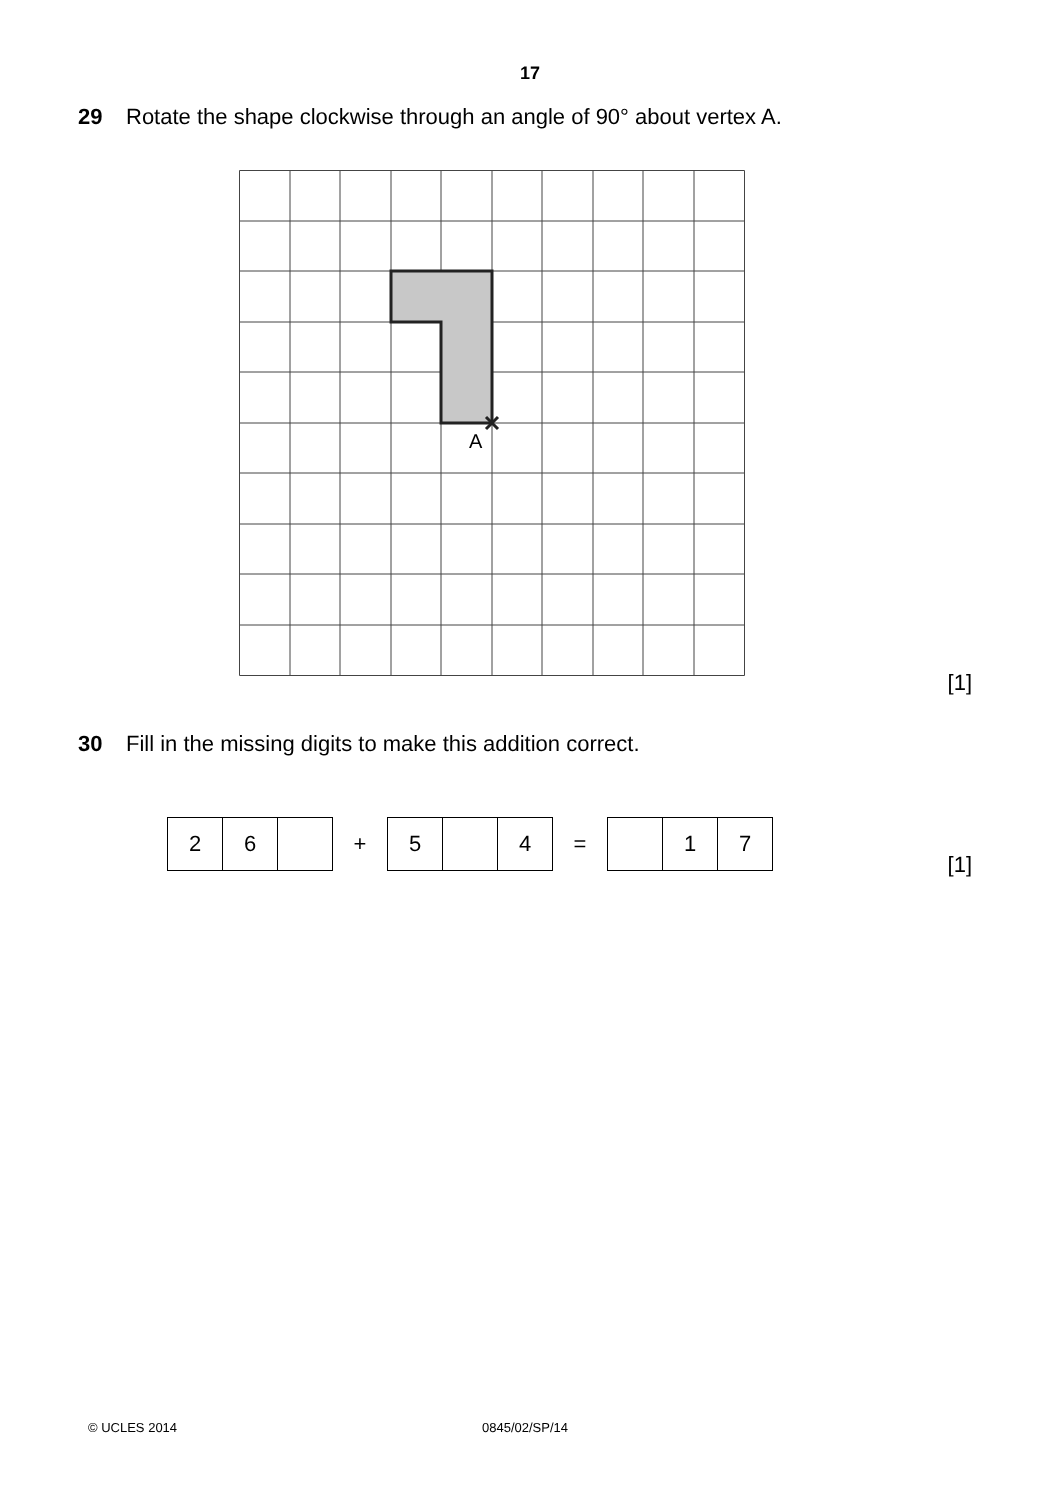17
29 Rotate the shape clockwise through an angle of 90° about vertex A.
A
[1]
30 Fill in the missing digits to make this addition correct.
| 2 | 6 | | + | 5 | | 4 | = | | 1 | 7 |
[1]
© UCLES 2014 0845/02/SP/14